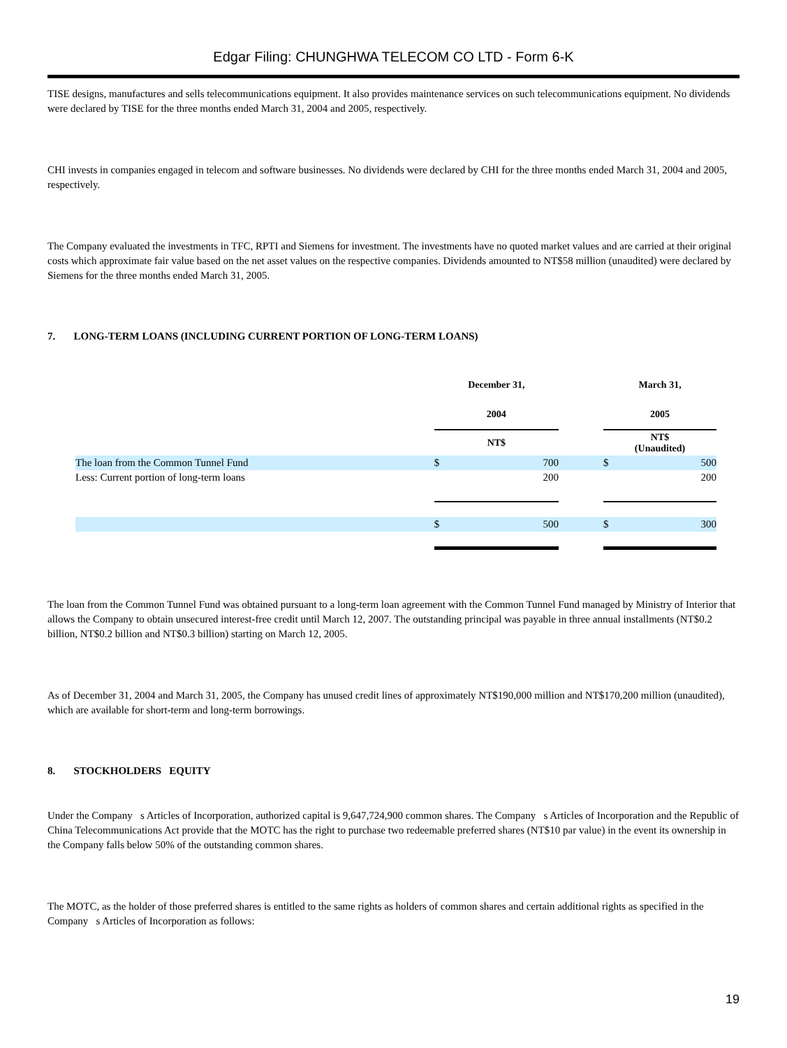Edgar Filing: CHUNGHWA TELECOM CO LTD - Form 6-K
TISE designs, manufactures and sells telecommunications equipment. It also provides maintenance services on such telecommunications equipment. No dividends were declared by TISE for the three months ended March 31, 2004 and 2005, respectively.
CHI invests in companies engaged in telecom and software businesses. No dividends were declared by CHI for the three months ended March 31, 2004 and 2005, respectively.
The Company evaluated the investments in TFC, RPTI and Siemens for investment. The investments have no quoted market values and are carried at their original costs which approximate fair value based on the net asset values on the respective companies. Dividends amounted to NT$58 million (unaudited) were declared by Siemens for the three months ended March 31, 2005.
7. LONG-TERM LOANS (INCLUDING CURRENT PORTION OF LONG-TERM LOANS)
| | December 31, | | | March 31, | |
| | 2004 | | | 2005 | |
| | NT$ | | | NT$ (Unaudited) | |
| The loan from the Common Tunnel Fund | $ | 700 | | $ | 500 |
| Less: Current portion of long-term loans | | 200 | | | 200 |
| | $ | 500 | | $ | 300 |
The loan from the Common Tunnel Fund was obtained pursuant to a long-term loan agreement with the Common Tunnel Fund managed by Ministry of Interior that allows the Company to obtain unsecured interest-free credit until March 12, 2007. The outstanding principal was payable in three annual installments (NT$0.2 billion, NT$0.2 billion and NT$0.3 billion) starting on March 12, 2005.
As of December 31, 2004 and March 31, 2005, the Company has unused credit lines of approximately NT$190,000 million and NT$170,200 million (unaudited), which are available for short-term and long-term borrowings.
8. STOCKHOLDERS EQUITY
Under the Company s Articles of Incorporation, authorized capital is 9,647,724,900 common shares. The Company s Articles of Incorporation and the Republic of China Telecommunications Act provide that the MOTC has the right to purchase two redeemable preferred shares (NT$10 par value) in the event its ownership in the Company falls below 50% of the outstanding common shares.
The MOTC, as the holder of those preferred shares is entitled to the same rights as holders of common shares and certain additional rights as specified in the Company s Articles of Incorporation as follows:
19